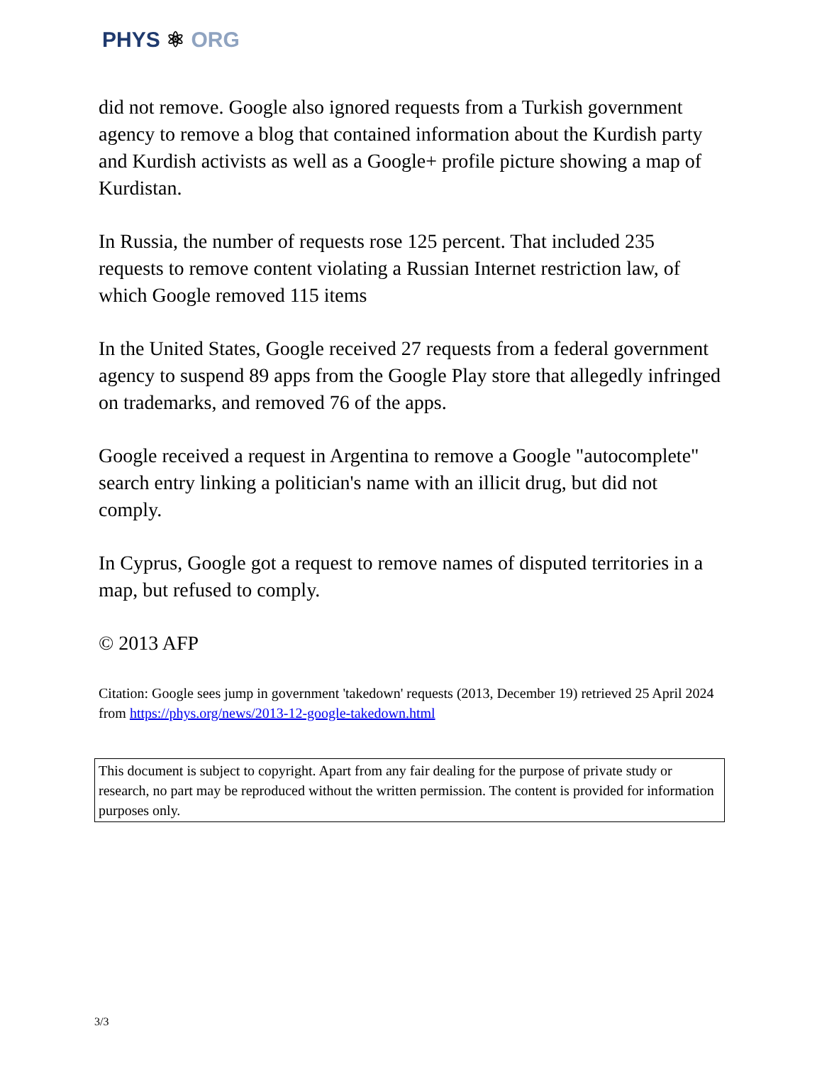PHYS ⚛ ORG
did not remove. Google also ignored requests from a Turkish government agency to remove a blog that contained information about the Kurdish party and Kurdish activists as well as a Google+ profile picture showing a map of Kurdistan.
In Russia, the number of requests rose 125 percent. That included 235 requests to remove content violating a Russian Internet restriction law, of which Google removed 115 items
In the United States, Google received 27 requests from a federal government agency to suspend 89 apps from the Google Play store that allegedly infringed on trademarks, and removed 76 of the apps.
Google received a request in Argentina to remove a Google "autocomplete" search entry linking a politician's name with an illicit drug, but did not comply.
In Cyprus, Google got a request to remove names of disputed territories in a map, but refused to comply.
© 2013 AFP
Citation: Google sees jump in government 'takedown' requests (2013, December 19) retrieved 25 April 2024 from https://phys.org/news/2013-12-google-takedown.html
This document is subject to copyright. Apart from any fair dealing for the purpose of private study or research, no part may be reproduced without the written permission. The content is provided for information purposes only.
3/3